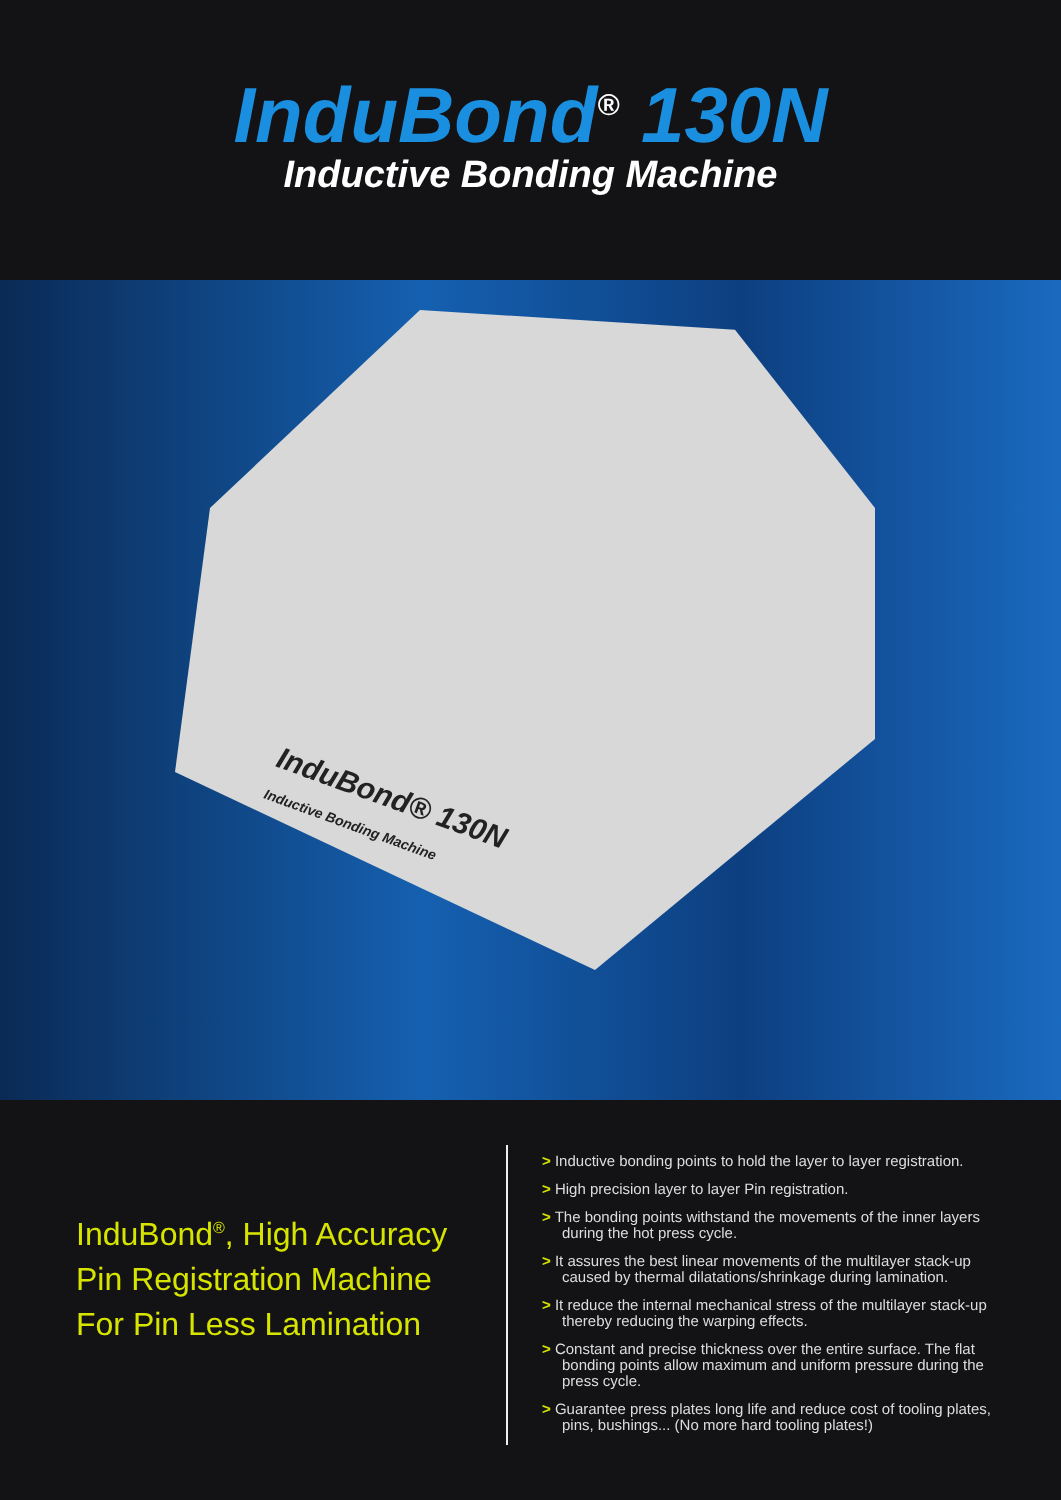InduBond<sup>®</sup> 130N
Inductive Bonding Machine
InduBond® 130N
Inductive Bonding Machine
InduBond<sup>®</sup>, High Accuracy
Pin Registration Machine
For Pin Less Lamination
> Inductive bonding points to hold the layer to layer registration.
> High precision layer to layer Pin registration.
> The bonding points withstand the movements of the inner layers during the hot press cycle.
> It assures the best linear movements of the multilayer stack-up caused by thermal dilatations/shrinkage during lamination.
> It reduce the internal mechanical stress of the multilayer stack-up thereby reducing the warping effects.
> Constant and precise thickness over the entire surface. The flat bonding points allow maximum and uniform pressure during the press cycle.
> Guarantee press plates long life and reduce cost of tooling plates, pins, bushings... (No more hard tooling plates!)